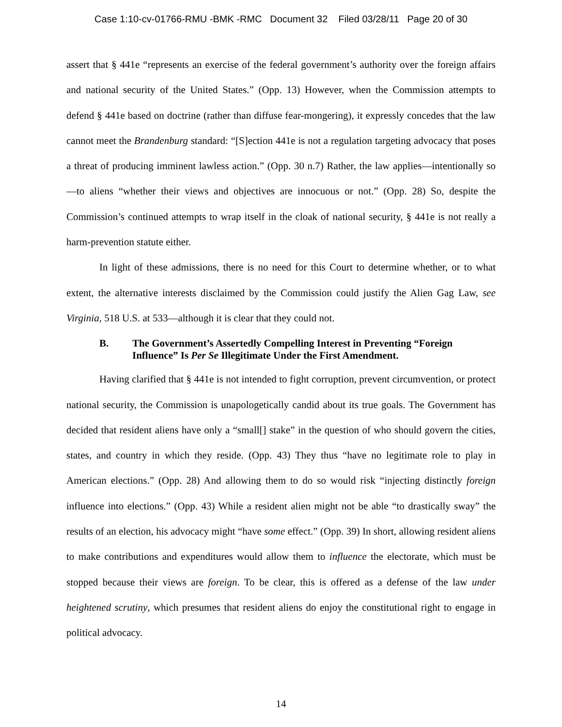Case 1:10-cv-01766-RMU -BMK -RMC Document 32 Filed 03/28/11 Page 20 of 30
assert that § 441e “represents an exercise of the federal government’s authority over the foreign affairs and national security of the United States.” (Opp. 13) However, when the Commission attempts to defend § 441e based on doctrine (rather than diffuse fear-mongering), it expressly concedes that the law cannot meet the Brandenburg standard: “[S]ection 441e is not a regulation targeting advocacy that poses a threat of producing imminent lawless action.” (Opp. 30 n.7) Rather, the law applies—intentionally so—to aliens “whether their views and objectives are innocuous or not.” (Opp. 28) So, despite the Commission’s continued attempts to wrap itself in the cloak of national security, § 441e is not really a harm-prevention statute either.
In light of these admissions, there is no need for this Court to determine whether, or to what extent, the alternative interests disclaimed by the Commission could justify the Alien Gag Law, see Virginia, 518 U.S. at 533—although it is clear that they could not.
B. The Government’s Assertedly Compelling Interest in Preventing “Foreign Influence” Is Per Se Illegitimate Under the First Amendment.
Having clarified that § 441e is not intended to fight corruption, prevent circumvention, or protect national security, the Commission is unapologetically candid about its true goals. The Government has decided that resident aliens have only a “small[] stake” in the question of who should govern the cities, states, and country in which they reside. (Opp. 43) They thus “have no legitimate role to play in American elections.” (Opp. 28) And allowing them to do so would risk “injecting distinctly foreign influence into elections.” (Opp. 43) While a resident alien might not be able “to drastically sway” the results of an election, his advocacy might “have some effect.” (Opp. 39) In short, allowing resident aliens to make contributions and expenditures would allow them to influence the electorate, which must be stopped because their views are foreign. To be clear, this is offered as a defense of the law under heightened scrutiny, which presumes that resident aliens do enjoy the constitutional right to engage in political advocacy.
14